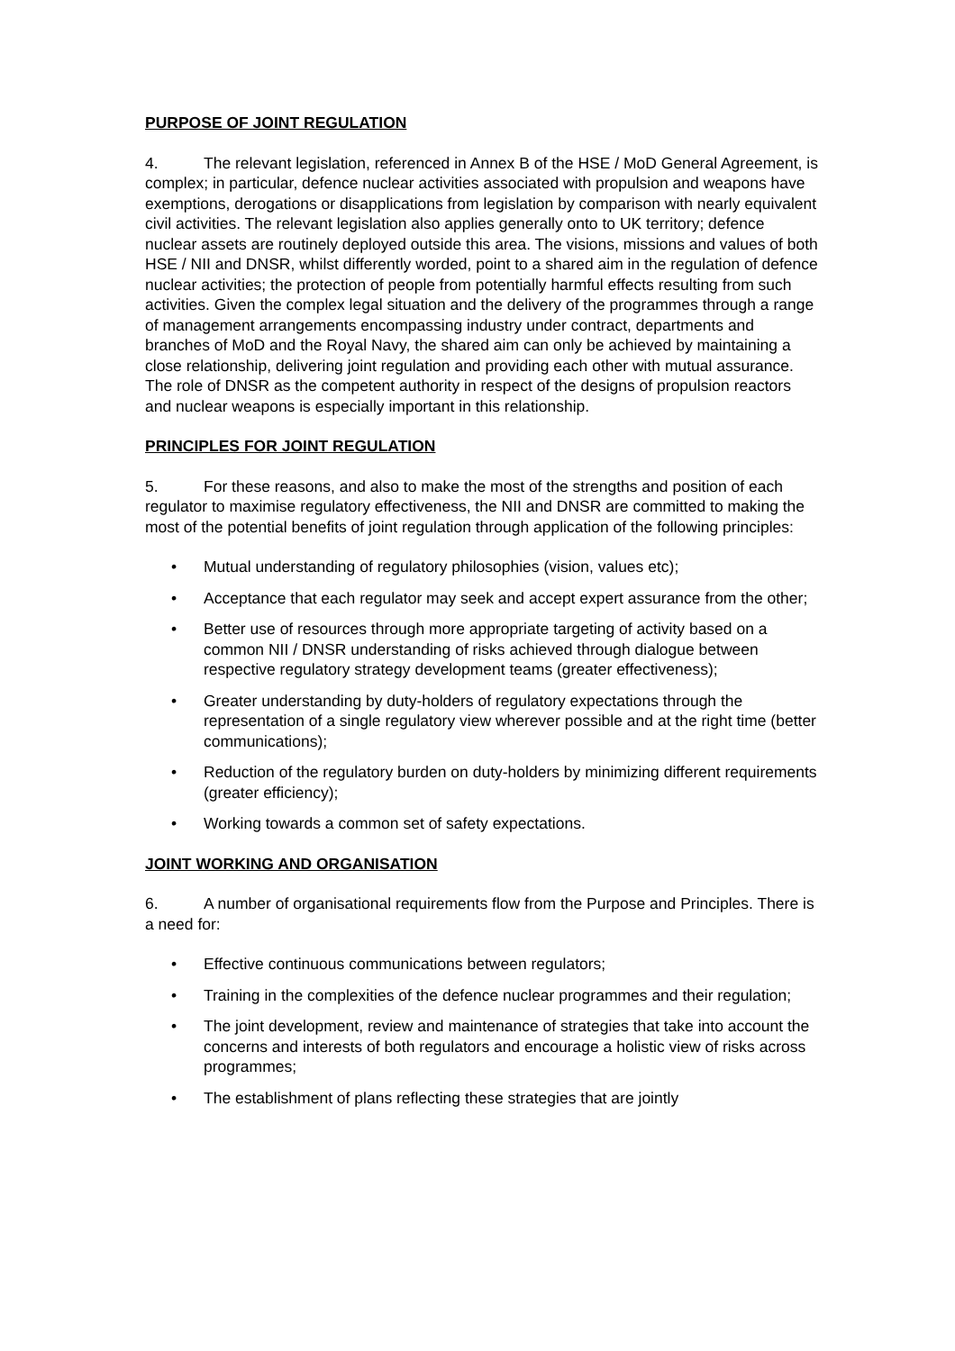PURPOSE OF JOINT REGULATION
4. The relevant legislation, referenced in Annex B of the HSE / MoD General Agreement, is complex; in particular, defence nuclear activities associated with propulsion and weapons have exemptions, derogations or disapplications from legislation by comparison with nearly equivalent civil activities. The relevant legislation also applies generally onto to UK territory; defence nuclear assets are routinely deployed outside this area. The visions, missions and values of both HSE / NII and DNSR, whilst differently worded, point to a shared aim in the regulation of defence nuclear activities; the protection of people from potentially harmful effects resulting from such activities. Given the complex legal situation and the delivery of the programmes through a range of management arrangements encompassing industry under contract, departments and branches of MoD and the Royal Navy, the shared aim can only be achieved by maintaining a close relationship, delivering joint regulation and providing each other with mutual assurance. The role of DNSR as the competent authority in respect of the designs of propulsion reactors and nuclear weapons is especially important in this relationship.
PRINCIPLES FOR JOINT REGULATION
5. For these reasons, and also to make the most of the strengths and position of each regulator to maximise regulatory effectiveness, the NII and DNSR are committed to making the most of the potential benefits of joint regulation through application of the following principles:
• Mutual understanding of regulatory philosophies (vision, values etc);
• Acceptance that each regulator may seek and accept expert assurance from the other;
• Better use of resources through more appropriate targeting of activity based on a common NII / DNSR understanding of risks achieved through dialogue between respective regulatory strategy development teams (greater effectiveness);
• Greater understanding by duty-holders of regulatory expectations through the representation of a single regulatory view wherever possible and at the right time (better communications);
• Reduction of the regulatory burden on duty-holders by minimizing different requirements (greater efficiency);
• Working towards a common set of safety expectations.
JOINT WORKING AND ORGANISATION
6. A number of organisational requirements flow from the Purpose and Principles. There is a need for:
• Effective continuous communications between regulators;
• Training in the complexities of the defence nuclear programmes and their regulation;
• The joint development, review and maintenance of strategies that take into account the concerns and interests of both regulators and encourage a holistic view of risks across programmes;
• The establishment of plans reflecting these strategies that are jointly